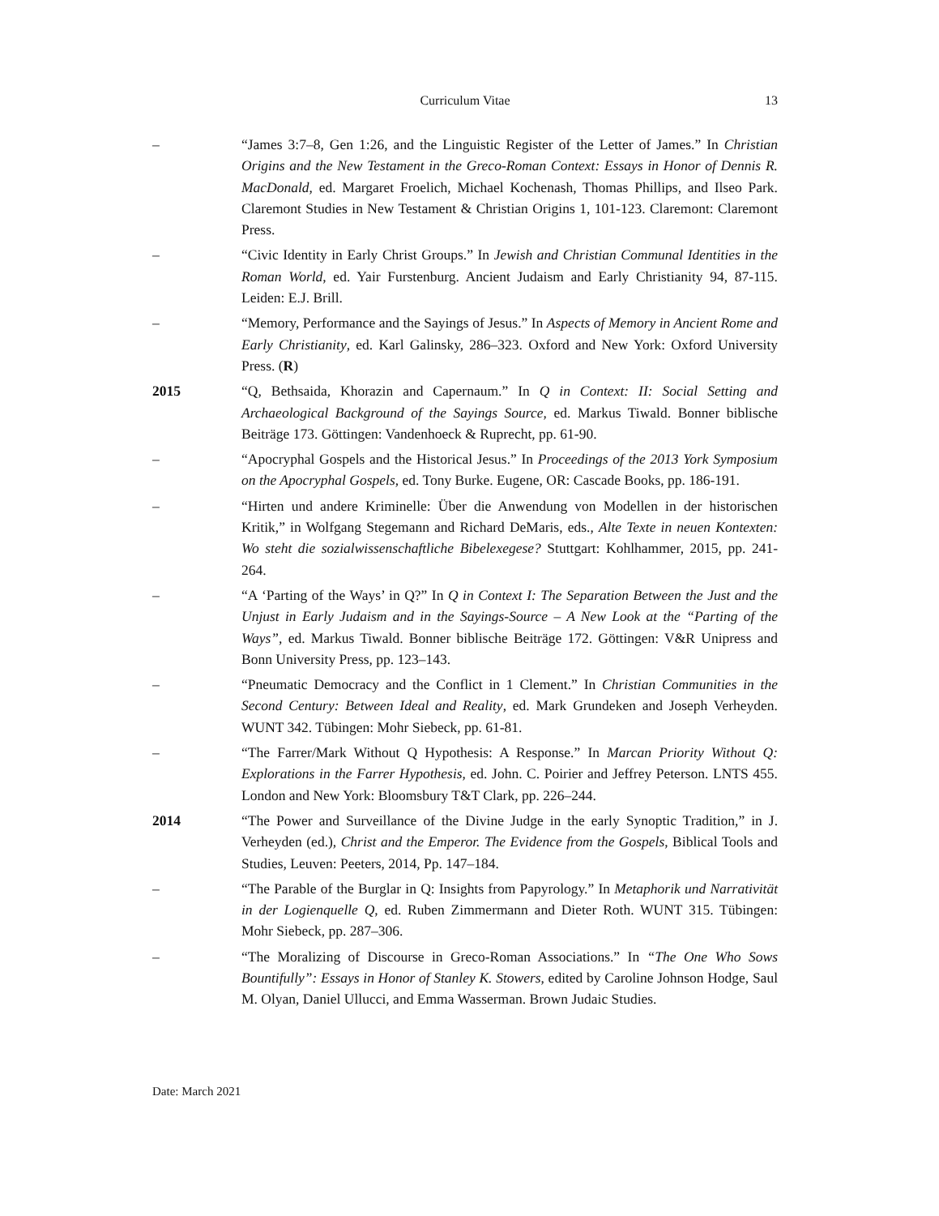Curriculum Vitae
13
– “James 3:7–8, Gen 1:26, and the Linguistic Register of the Letter of James.” In Christian Origins and the New Testament in the Greco-Roman Context: Essays in Honor of Dennis R. MacDonald, ed. Margaret Froelich, Michael Kochenash, Thomas Phillips, and Ilseo Park. Claremont Studies in New Testament & Christian Origins 1, 101-123. Claremont: Claremont Press.
– “Civic Identity in Early Christ Groups.” In Jewish and Christian Communal Identities in the Roman World, ed. Yair Furstenburg. Ancient Judaism and Early Christianity 94, 87-115. Leiden: E.J. Brill.
– “Memory, Performance and the Sayings of Jesus.” In Aspects of Memory in Ancient Rome and Early Christianity, ed. Karl Galinsky, 286–323. Oxford and New York: Oxford University Press. (R)
2015 “Q, Bethsaida, Khorazin and Capernaum.” In Q in Context: II: Social Setting and Archaeological Background of the Sayings Source, ed. Markus Tiwald. Bonner biblische Beiträge 173. Göttingen: Vandenhoeck & Ruprecht, pp. 61-90.
– “Apocryphal Gospels and the Historical Jesus.” In Proceedings of the 2013 York Symposium on the Apocryphal Gospels, ed. Tony Burke. Eugene, OR: Cascade Books, pp. 186-191.
– “Hirten und andere Kriminelle: Über die Anwendung von Modellen in der historischen Kritik,” in Wolfgang Stegemann and Richard DeMaris, eds., Alte Texte in neuen Kontexten: Wo steht die sozialwissenschaftliche Bibelexegese? Stuttgart: Kohlhammer, 2015, pp. 241-264.
– “A ‘Parting of the Ways’ in Q?” In Q in Context I: The Separation Between the Just and the Unjust in Early Judaism and in the Sayings-Source – A New Look at the “Parting of the Ways”, ed. Markus Tiwald. Bonner biblische Beiträge 172. Göttingen: V&R Unipress and Bonn University Press, pp. 123–143.
– “Pneumatic Democracy and the Conflict in 1 Clement.” In Christian Communities in the Second Century: Between Ideal and Reality, ed. Mark Grundeken and Joseph Verheyden. WUNT 342. Tübingen: Mohr Siebeck, pp. 61-81.
– “The Farrer/Mark Without Q Hypothesis: A Response.” In Marcan Priority Without Q: Explorations in the Farrer Hypothesis, ed. John. C. Poirier and Jeffrey Peterson. LNTS 455. London and New York: Bloomsbury T&T Clark, pp. 226–244.
2014 “The Power and Surveillance of the Divine Judge in the early Synoptic Tradition,” in J. Verheyden (ed.), Christ and the Emperor. The Evidence from the Gospels, Biblical Tools and Studies, Leuven: Peeters, 2014, Pp. 147–184.
– “The Parable of the Burglar in Q: Insights from Papyrology.” In Metaphorik und Narrativität in der Logienquelle Q, ed. Ruben Zimmermann and Dieter Roth. WUNT 315. Tübingen: Mohr Siebeck, pp. 287–306.
– “The Moralizing of Discourse in Greco-Roman Associations.” In “The One Who Sows Bountifully”: Essays in Honor of Stanley K. Stowers, edited by Caroline Johnson Hodge, Saul M. Olyan, Daniel Ullucci, and Emma Wasserman. Brown Judaic Studies.
Date: March 2021